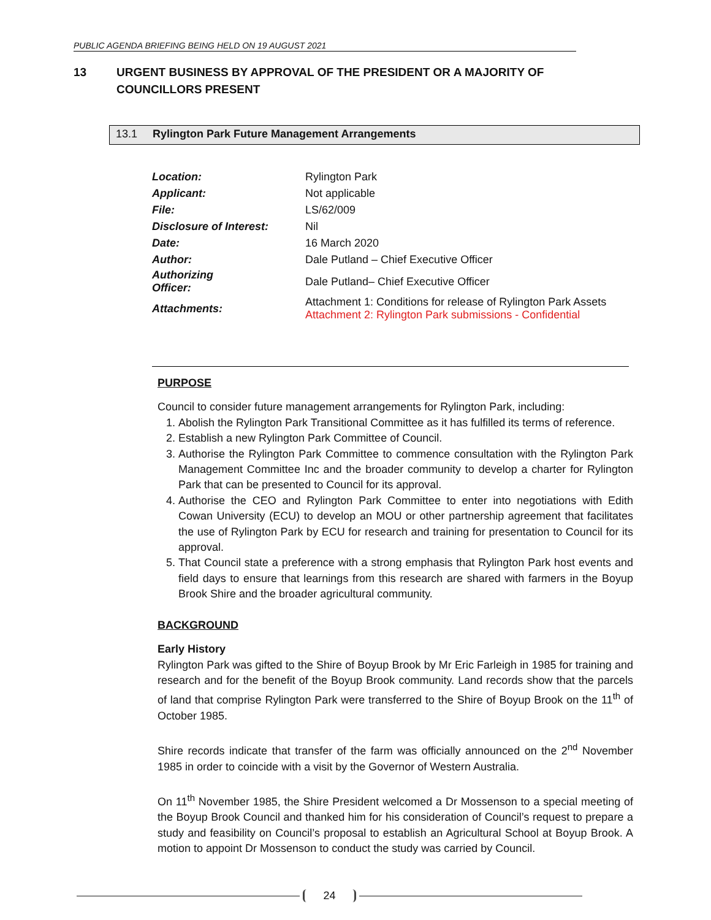PUBLIC AGENDA BRIEFING BEING HELD ON 19 AUGUST 2021
13 URGENT BUSINESS BY APPROVAL OF THE PRESIDENT OR A MAJORITY OF
COUNCILLORS PRESENT
13.1 Rylington Park Future Management Arrangements
| Location: | Rylington Park |
| Applicant: | Not applicable |
| File: | LS/62/009 |
| Disclosure of Interest: | Nil |
| Date: | 16 March 2020 |
| Author: | Dale Putland – Chief Executive Officer |
| Authorizing Officer: | Dale Putland– Chief Executive Officer |
| Attachments: | Attachment 1: Conditions for release of Rylington Park Assets Attachment 2: Rylington Park submissions - Confidential |
PURPOSE
Council to consider future management arrangements for Rylington Park, including:
1. Abolish the Rylington Park Transitional Committee as it has fulfilled its terms of reference.
2. Establish a new Rylington Park Committee of Council.
3. Authorise the Rylington Park Committee to commence consultation with the Rylington Park Management Committee Inc and the broader community to develop a charter for Rylington Park that can be presented to Council for its approval.
4. Authorise the CEO and Rylington Park Committee to enter into negotiations with Edith Cowan University (ECU) to develop an MOU or other partnership agreement that facilitates the use of Rylington Park by ECU for research and training for presentation to Council for its approval.
5. That Council state a preference with a strong emphasis that Rylington Park host events and field days to ensure that learnings from this research are shared with farmers in the Boyup Brook Shire and the broader agricultural community.
BACKGROUND
Early History
Rylington Park was gifted to the Shire of Boyup Brook by Mr Eric Farleigh in 1985 for training and research and for the benefit of the Boyup Brook community. Land records show that the parcels of land that comprise Rylington Park were transferred to the Shire of Boyup Brook on the 11<sup>th</sup> of October 1985.
Shire records indicate that transfer of the farm was officially announced on the 2<sup>nd</sup> November 1985 in order to coincide with a visit by the Governor of Western Australia.
On 11<sup>th</sup> November 1985, the Shire President welcomed a Dr Mossenson to a special meeting of the Boyup Brook Council and thanked him for his consideration of Council’s request to prepare a study and feasibility on Council’s proposal to establish an Agricultural School at Boyup Brook. A motion to appoint Dr Mossenson to conduct the study was carried by Council.
24